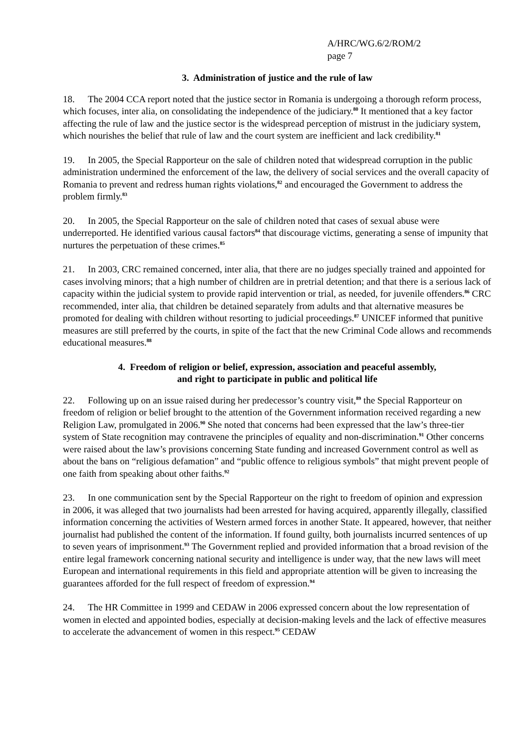A/HRC/WG.6/2/ROM/2
page 7
3. Administration of justice and the rule of law
18. The 2004 CCA report noted that the justice sector in Romania is undergoing a thorough reform process, which focuses, inter alia, on consolidating the independence of the judiciary.<sup>80</sup> It mentioned that a key factor affecting the rule of law and the justice sector is the widespread perception of mistrust in the judiciary system, which nourishes the belief that rule of law and the court system are inefficient and lack credibility.<sup>81</sup>
19. In 2005, the Special Rapporteur on the sale of children noted that widespread corruption in the public administration undermined the enforcement of the law, the delivery of social services and the overall capacity of Romania to prevent and redress human rights violations,<sup>82</sup> and encouraged the Government to address the problem firmly.<sup>83</sup>
20. In 2005, the Special Rapporteur on the sale of children noted that cases of sexual abuse were underreported. He identified various causal factors<sup>84</sup> that discourage victims, generating a sense of impunity that nurtures the perpetuation of these crimes.<sup>85</sup>
21. In 2003, CRC remained concerned, inter alia, that there are no judges specially trained and appointed for cases involving minors; that a high number of children are in pretrial detention; and that there is a serious lack of capacity within the judicial system to provide rapid intervention or trial, as needed, for juvenile offenders.<sup>86</sup> CRC recommended, inter alia, that children be detained separately from adults and that alternative measures be promoted for dealing with children without resorting to judicial proceedings.<sup>87</sup> UNICEF informed that punitive measures are still preferred by the courts, in spite of the fact that the new Criminal Code allows and recommends educational measures.<sup>88</sup>
4. Freedom of religion or belief, expression, association and peaceful assembly,
and right to participate in public and political life
22. Following up on an issue raised during her predecessor’s country visit,<sup>89</sup> the Special Rapporteur on freedom of religion or belief brought to the attention of the Government information received regarding a new Religion Law, promulgated in 2006.<sup>90</sup> She noted that concerns had been expressed that the law’s three-tier system of State recognition may contravene the principles of equality and non-discrimination.<sup>91</sup> Other concerns were raised about the law’s provisions concerning State funding and increased Government control as well as about the bans on “religious defamation” and “public offence to religious symbols” that might prevent people of one faith from speaking about other faiths.<sup>92</sup>
23. In one communication sent by the Special Rapporteur on the right to freedom of opinion and expression in 2006, it was alleged that two journalists had been arrested for having acquired, apparently illegally, classified information concerning the activities of Western armed forces in another State. It appeared, however, that neither journalist had published the content of the information. If found guilty, both journalists incurred sentences of up to seven years of imprisonment.<sup>93</sup> The Government replied and provided information that a broad revision of the entire legal framework concerning national security and intelligence is under way, that the new laws will meet European and international requirements in this field and appropriate attention will be given to increasing the guarantees afforded for the full respect of freedom of expression.<sup>94</sup>
24. The HR Committee in 1999 and CEDAW in 2006 expressed concern about the low representation of women in elected and appointed bodies, especially at decision-making levels and the lack of effective measures to accelerate the advancement of women in this respect.<sup>95</sup> CEDAW